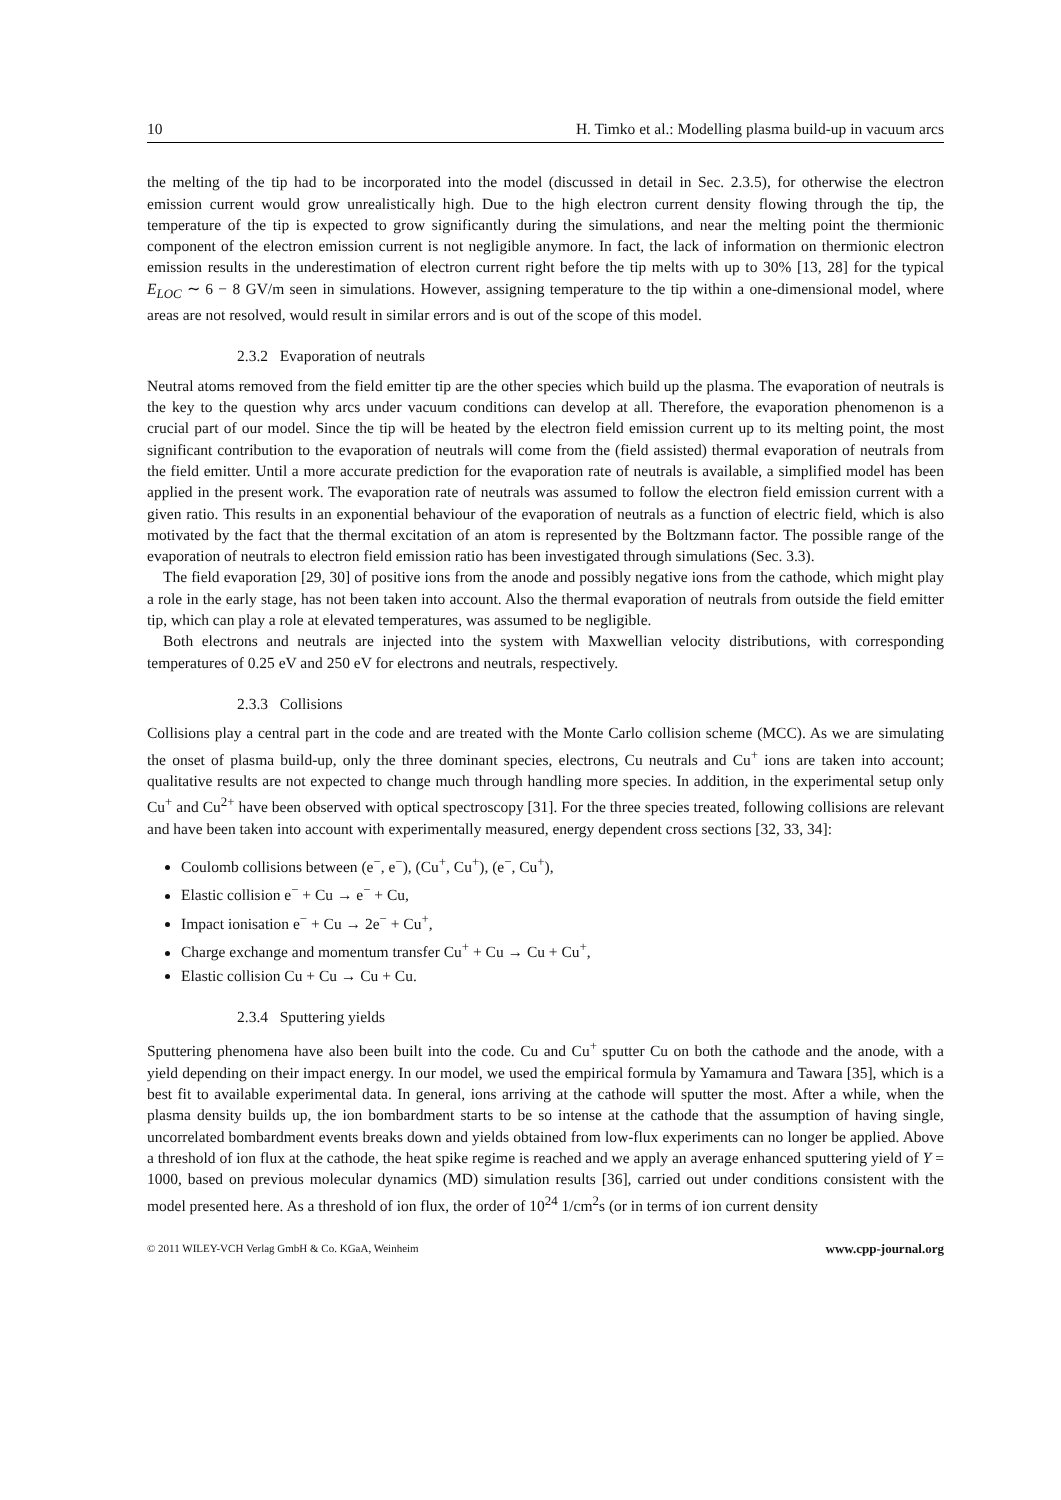10 H. Timko et al.: Modelling plasma build-up in vacuum arcs
the melting of the tip had to be incorporated into the model (discussed in detail in Sec. 2.3.5), for otherwise the electron emission current would grow unrealistically high. Due to the high electron current density flowing through the tip, the temperature of the tip is expected to grow significantly during the simulations, and near the melting point the thermionic component of the electron emission current is not negligible anymore. In fact, the lack of information on thermionic electron emission results in the underestimation of electron current right before the tip melts with up to 30% [13, 28] for the typical E<sub>LOC</sub> ∼ 6 − 8 GV/m seen in simulations. However, assigning temperature to the tip within a one-dimensional model, where areas are not resolved, would result in similar errors and is out of the scope of this model.
2.3.2 Evaporation of neutrals
Neutral atoms removed from the field emitter tip are the other species which build up the plasma. The evaporation of neutrals is the key to the question why arcs under vacuum conditions can develop at all. Therefore, the evaporation phenomenon is a crucial part of our model. Since the tip will be heated by the electron field emission current up to its melting point, the most significant contribution to the evaporation of neutrals will come from the (field assisted) thermal evaporation of neutrals from the field emitter. Until a more accurate prediction for the evaporation rate of neutrals is available, a simplified model has been applied in the present work. The evaporation rate of neutrals was assumed to follow the electron field emission current with a given ratio. This results in an exponential behaviour of the evaporation of neutrals as a function of electric field, which is also motivated by the fact that the thermal excitation of an atom is represented by the Boltzmann factor. The possible range of the evaporation of neutrals to electron field emission ratio has been investigated through simulations (Sec. 3.3).
The field evaporation [29, 30] of positive ions from the anode and possibly negative ions from the cathode, which might play a role in the early stage, has not been taken into account. Also the thermal evaporation of neutrals from outside the field emitter tip, which can play a role at elevated temperatures, was assumed to be negligible.
Both electrons and neutrals are injected into the system with Maxwellian velocity distributions, with corresponding temperatures of 0.25 eV and 250 eV for electrons and neutrals, respectively.
2.3.3 Collisions
Collisions play a central part in the code and are treated with the Monte Carlo collision scheme (MCC). As we are simulating the onset of plasma build-up, only the three dominant species, electrons, Cu neutrals and Cu<sup>+</sup> ions are taken into account; qualitative results are not expected to change much through handling more species. In addition, in the experimental setup only Cu<sup>+</sup> and Cu<sup>2+</sup> have been observed with optical spectroscopy [31]. For the three species treated, following collisions are relevant and have been taken into account with experimentally measured, energy dependent cross sections [32, 33, 34]:
Coulomb collisions between (e<sup>−</sup>, e<sup>−</sup>), (Cu<sup>+</sup>, Cu<sup>+</sup>), (e<sup>−</sup>, Cu<sup>+</sup>),
Elastic collision e<sup>−</sup> + Cu → e<sup>−</sup> + Cu,
Impact ionisation e<sup>−</sup> + Cu → 2e<sup>−</sup> + Cu<sup>+</sup>,
Charge exchange and momentum transfer Cu<sup>+</sup> + Cu → Cu + Cu<sup>+</sup>,
Elastic collision Cu + Cu → Cu + Cu.
2.3.4 Sputtering yields
Sputtering phenomena have also been built into the code. Cu and Cu<sup>+</sup> sputter Cu on both the cathode and the anode, with a yield depending on their impact energy. In our model, we used the empirical formula by Yamamura and Tawara [35], which is a best fit to available experimental data. In general, ions arriving at the cathode will sputter the most. After a while, when the plasma density builds up, the ion bombardment starts to be so intense at the cathode that the assumption of having single, uncorrelated bombardment events breaks down and yields obtained from low-flux experiments can no longer be applied. Above a threshold of ion flux at the cathode, the heat spike regime is reached and we apply an average enhanced sputtering yield of Y = 1000, based on previous molecular dynamics (MD) simulation results [36], carried out under conditions consistent with the model presented here. As a threshold of ion flux, the order of 10<sup>24</sup> 1/cm<sup>2</sup>s (or in terms of ion current density
© 2011 WILEY-VCH Verlag GmbH & Co. KGaA, Weinheim www.cpp-journal.org